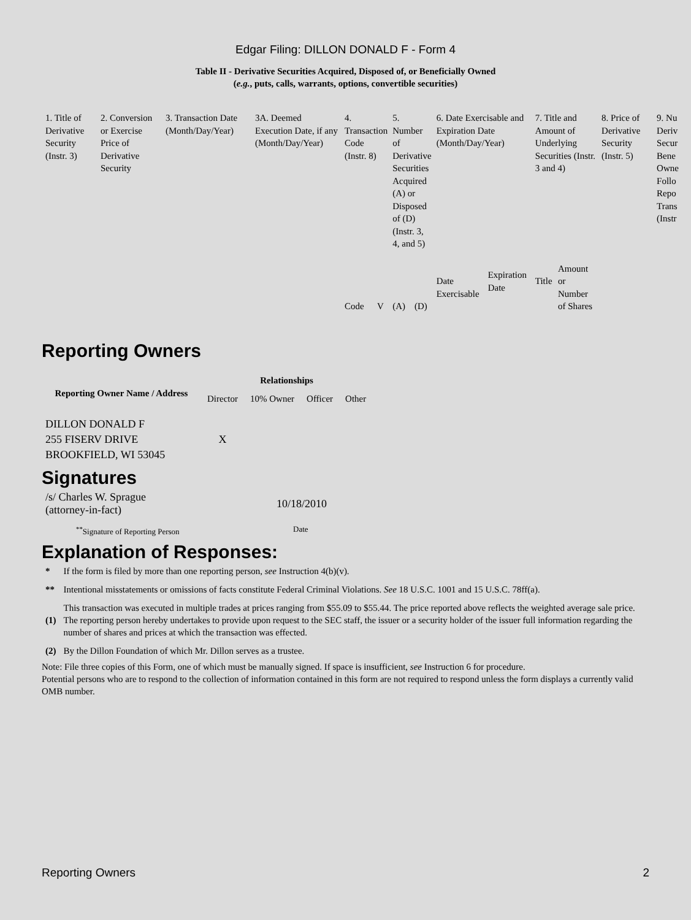Edgar Filing: DILLON DONALD F - Form 4
Table II - Derivative Securities Acquired, Disposed of, or Beneficially Owned
(e.g., puts, calls, warrants, options, convertible securities)
| 1. Title of Derivative Security (Instr. 3) | 2. Conversion or Exercise Price of Derivative Security | 3. Transaction Date (Month/Day/Year) | 3A. Deemed Execution Date, if any (Month/Day/Year) | 4. Transaction Code (Instr. 8) | | 5. Number of Derivative Securities Acquired (A) or Disposed of (D) (Instr. 3, 4, and 5) | | 6. Date Exercisable and Expiration Date (Month/Day/Year) | | 7. Title and Amount of Underlying Securities (Instr. 3 and 4) | | 8. Price of Derivative Security (Instr. 5) | 9. Nu Deriv Secur Bene Owne Follo Repo Trans (Instr |
| | | | | Code | V | (A) | (D) | Date Exercisable | Expiration Date | Title | Amount or Number of Shares | | |
Reporting Owners
| Reporting Owner Name / Address | Relationships | | | |
| --- | --- | --- | --- | --- |
| | Director | 10% Owner | Officer | Other |
| DILLON DONALD F 255 FISERV DRIVE BROOKFIELD, WI 53045 | X | | | |
Signatures
| /s/ Charles W. Sprague (attorney-in-fact) | 10/18/2010 |
| <sup>**</sup> Signature of Reporting Person | Date |
Explanation of Responses:
| * | If the form is filed by more than one reporting person, see Instruction 4(b)(v). |
| ** | Intentional misstatements or omissions of facts constitute Federal Criminal Violations. See 18 U.S.C. 1001 and 15 U.S.C. 78ff(a). |
| (1) | This transaction was executed in multiple trades at prices ranging from $55.09 to $55.44. The price reported above reflects the weighted average sale price. The reporting person hereby undertakes to provide upon request to the SEC staff, the issuer or a security holder of the issuer full information regarding the number of shares and prices at which the transaction was effected. |
| (2) | By the Dillon Foundation of which Mr. Dillon serves as a trustee. |
Note: File three copies of this Form, one of which must be manually signed. If space is insufficient, see Instruction 6 for procedure.
Potential persons who are to respond to the collection of information contained in this form are not required to respond unless the form displays a currently valid OMB number.
Reporting Owners 2